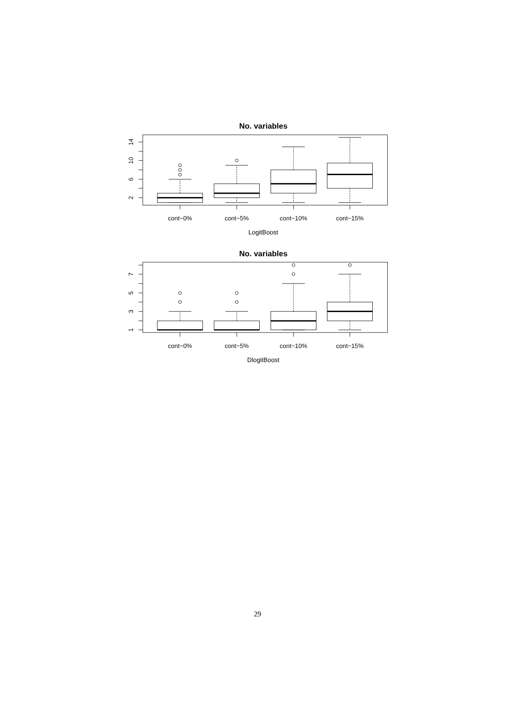No. variables
14
10
6
2
cont−0%
cont−5%
cont−10%
cont−15%
LogitBoost
No. variables
7
5
3
1
cont−0%
cont−5%
cont−10%
cont−15%
DlogitBoost
29